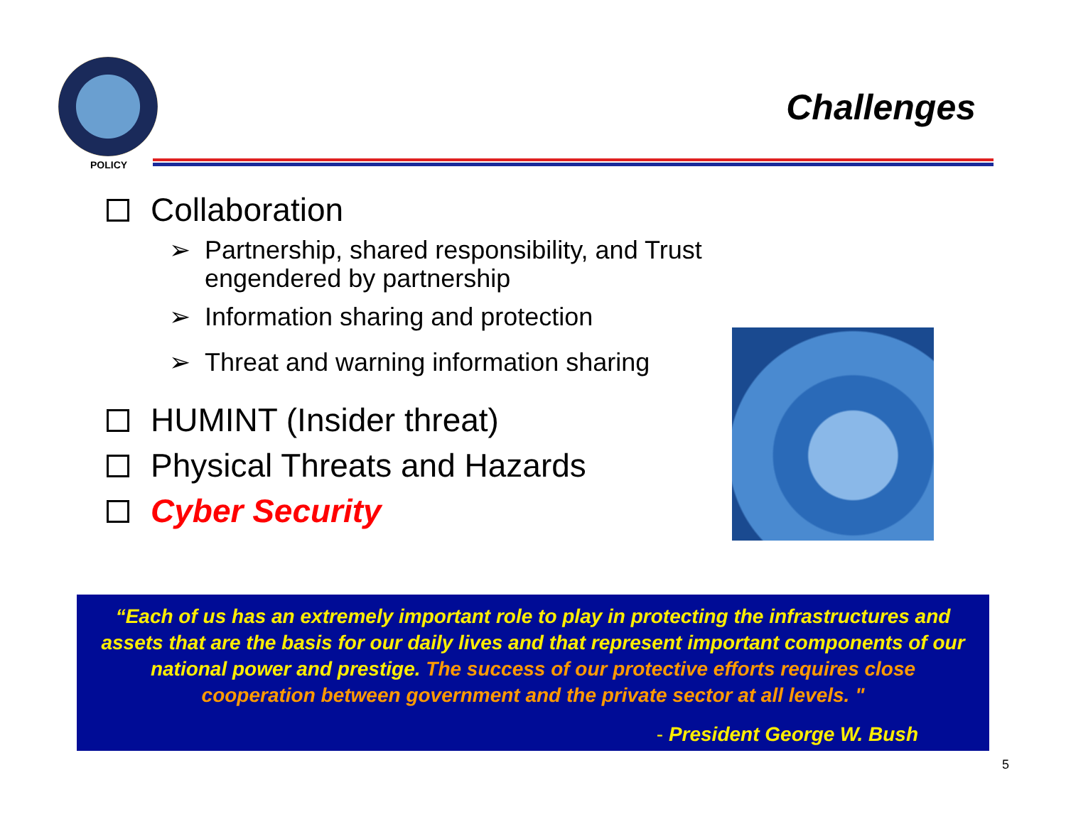POLICY
Challenges
Collaboration
➢ Partnership, shared responsibility, and Trust engendered by partnership
➢ Information sharing and protection
➢ Threat and warning information sharing
HUMINT (Insider threat)
Physical Threats and Hazards
Cyber Security
“Each of us has an extremely important role to play in protecting the infrastructures and assets that are the basis for our daily lives and that represent important components of our national power and prestige. The success of our protective efforts requires close cooperation between government and the private sector at all levels. "
- President George W. Bush
5